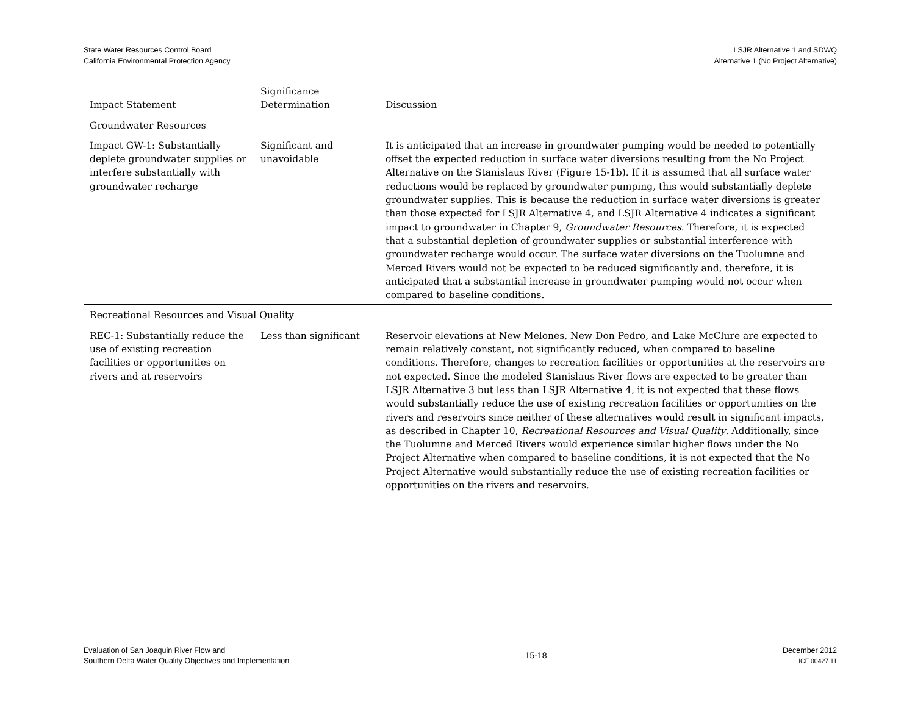State Water Resources Control Board
California Environmental Protection Agency
LSJR Alternative 1 and SDWQ
Alternative 1 (No Project Alternative)
| Impact Statement | Significance Determination | Discussion |
| --- | --- | --- |
| Groundwater Resources | | |
| Impact GW-1: Substantially deplete groundwater supplies or interfere substantially with groundwater recharge | Significant and unavoidable | It is anticipated that an increase in groundwater pumping would be needed to potentially offset the expected reduction in surface water diversions resulting from the No Project Alternative on the Stanislaus River (Figure 15-1b). If it is assumed that all surface water reductions would be replaced by groundwater pumping, this would substantially deplete groundwater supplies. This is because the reduction in surface water diversions is greater than those expected for LSJR Alternative 4, and LSJR Alternative 4 indicates a significant impact to groundwater in Chapter 9, Groundwater Resources . Therefore, it is expected that a substantial depletion of groundwater supplies or substantial interference with groundwater recharge would occur. The surface water diversions on the Tuolumne and Merced Rivers would not be expected to be reduced significantly and, therefore, it is anticipated that a substantial increase in groundwater pumping would not occur when compared to baseline conditions. |
| Recreational Resources and Visual Quality | | |
| REC-1: Substantially reduce the use of existing recreation facilities or opportunities on rivers and at reservoirs | Less than significant | Reservoir elevations at New Melones, New Don Pedro, and Lake McClure are expected to remain relatively constant, not significantly reduced, when compared to baseline conditions. Therefore, changes to recreation facilities or opportunities at the reservoirs are not expected. Since the modeled Stanislaus River flows are expected to be greater than LSJR Alternative 3 but less than LSJR Alternative 4, it is not expected that these flows would substantially reduce the use of existing recreation facilities or opportunities on the rivers and reservoirs since neither of these alternatives would result in significant impacts, as described in Chapter 10, Recreational Resources and Visual Quality . Additionally, since the Tuolumne and Merced Rivers would experience similar higher flows under the No Project Alternative when compared to baseline conditions, it is not expected that the No Project Alternative would substantially reduce the use of existing recreation facilities or opportunities on the rivers and reservoirs. |
Evaluation of San Joaquin River Flow and
Southern Delta Water Quality Objectives and Implementation
15-18
December 2012
ICF 00427.11